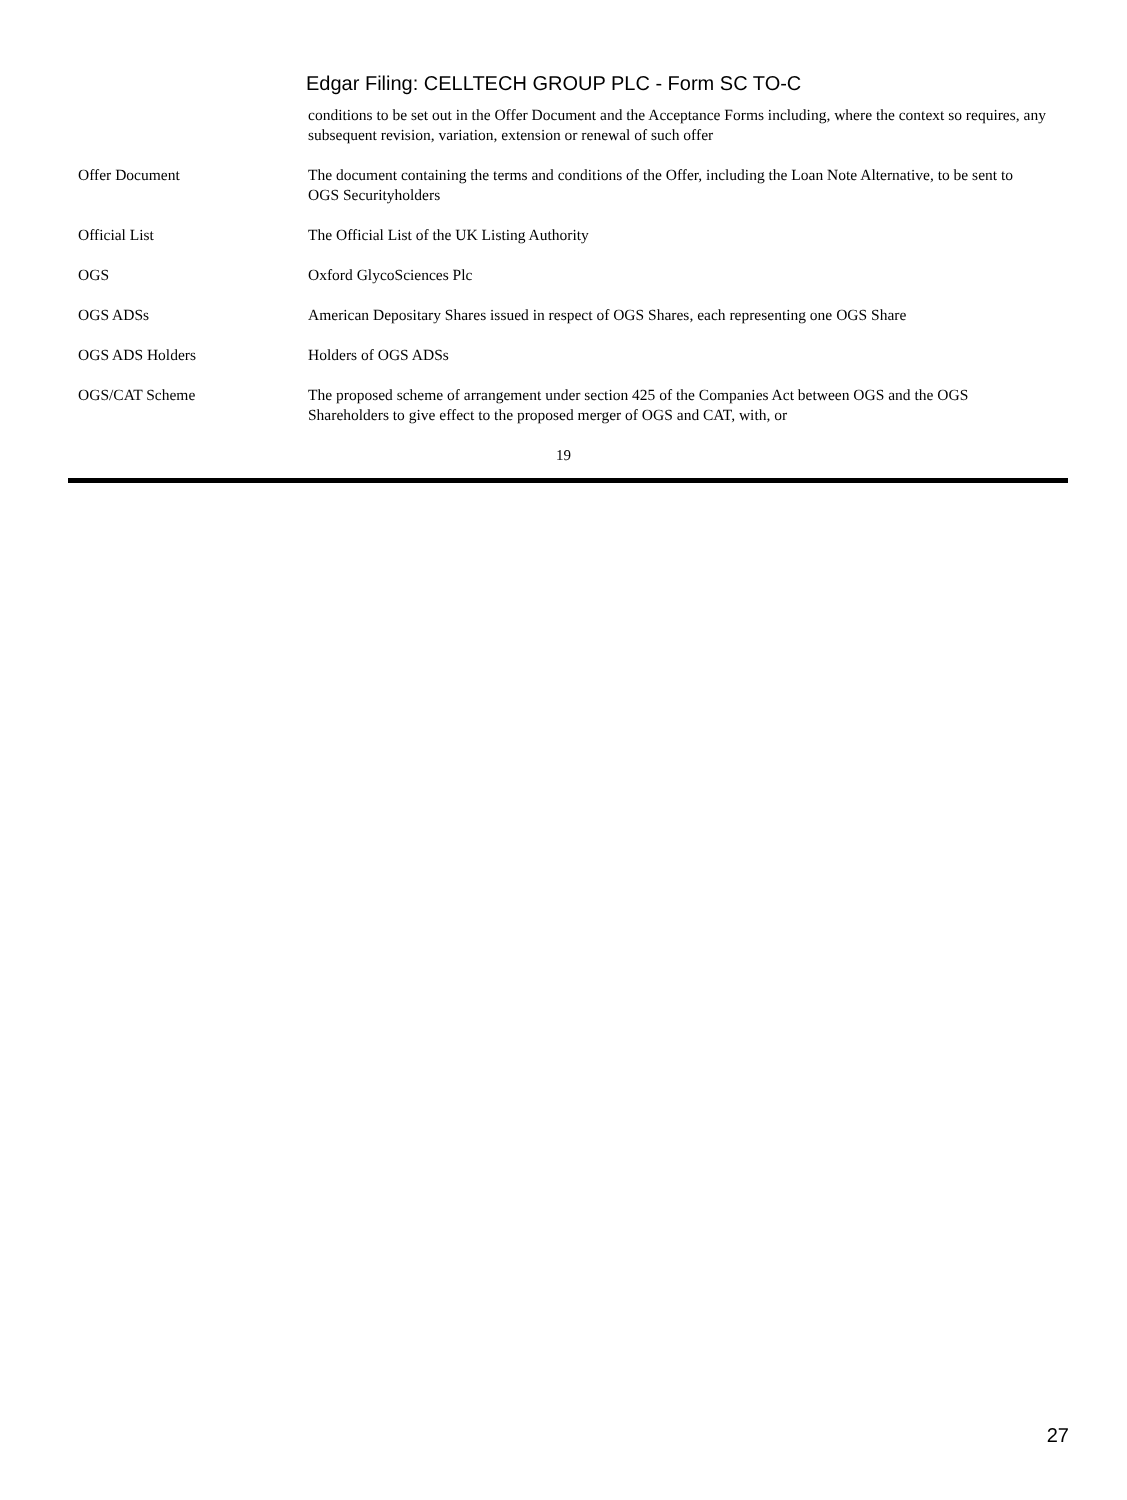Edgar Filing: CELLTECH GROUP PLC - Form SC TO-C
| | conditions to be set out in the Offer Document and the Acceptance Forms including, where the context so requires, any subsequent revision, variation, extension or renewal of such offer |
| Offer Document | The document containing the terms and conditions of the Offer, including the Loan Note Alternative, to be sent to OGS Securityholders |
| Official List | The Official List of the UK Listing Authority |
| OGS | Oxford GlycoSciences Plc |
| OGS ADSs | American Depositary Shares issued in respect of OGS Shares, each representing one OGS Share |
| OGS ADS Holders | Holders of OGS ADSs |
| OGS/CAT Scheme | The proposed scheme of arrangement under section 425 of the Companies Act between OGS and the OGS Shareholders to give effect to the proposed merger of OGS and CAT, with, or |
19
27